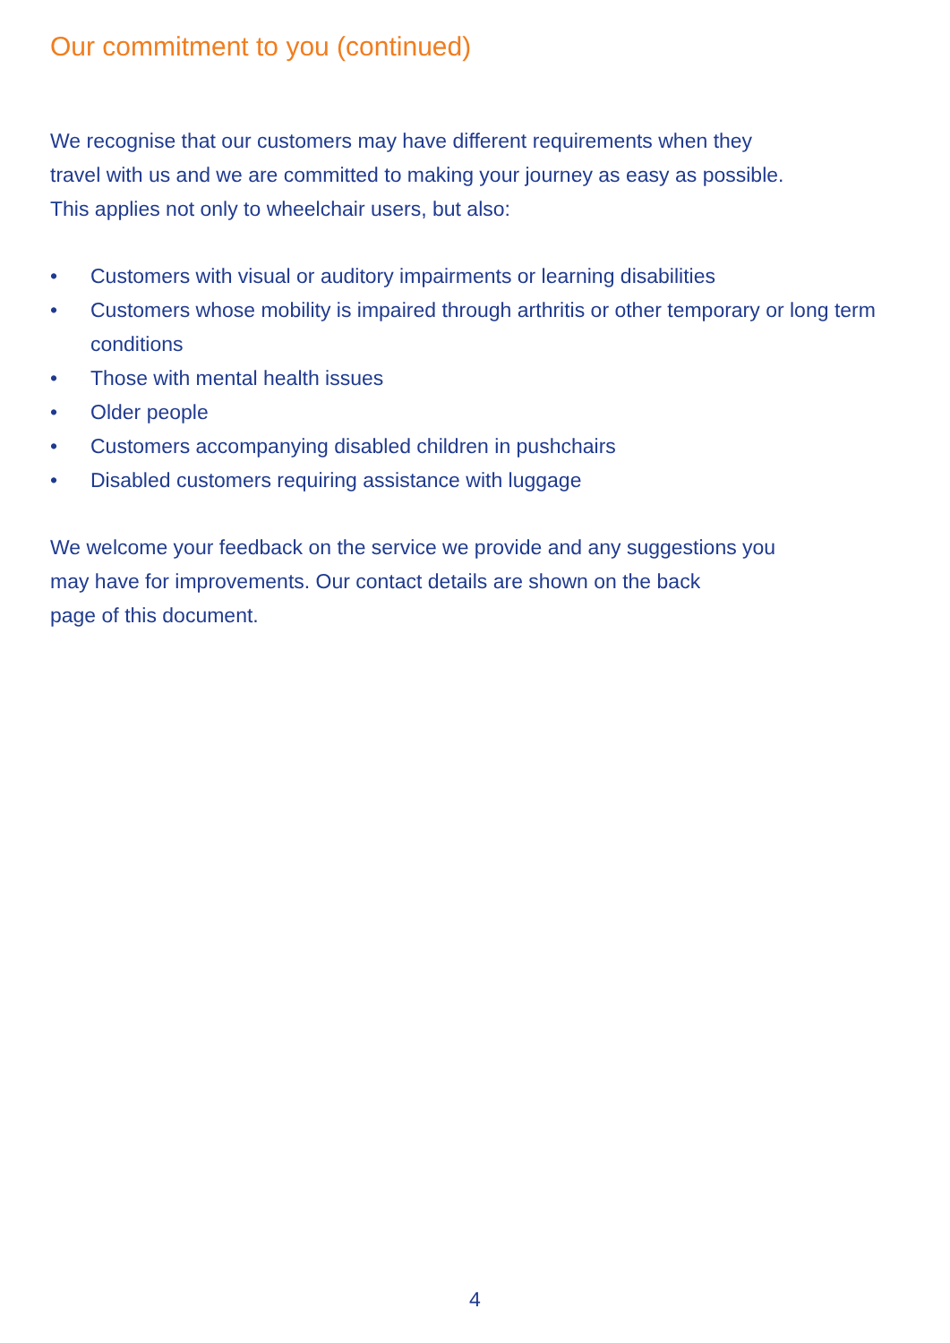Our commitment to you (continued)
We recognise that our customers may have different requirements when they
travel with us and we are committed to making your journey as easy as possible.
This applies not only to wheelchair users, but also:
• Customers with visual or auditory impairments or learning disabilities
• Customers whose mobility is impaired through arthritis or other temporary or long term conditions
• Those with mental health issues
• Older people
• Customers accompanying disabled children in pushchairs
• Disabled customers requiring assistance with luggage
We welcome your feedback on the service we provide and any suggestions you
may have for improvements. Our contact details are shown on the back
page of this document.
4